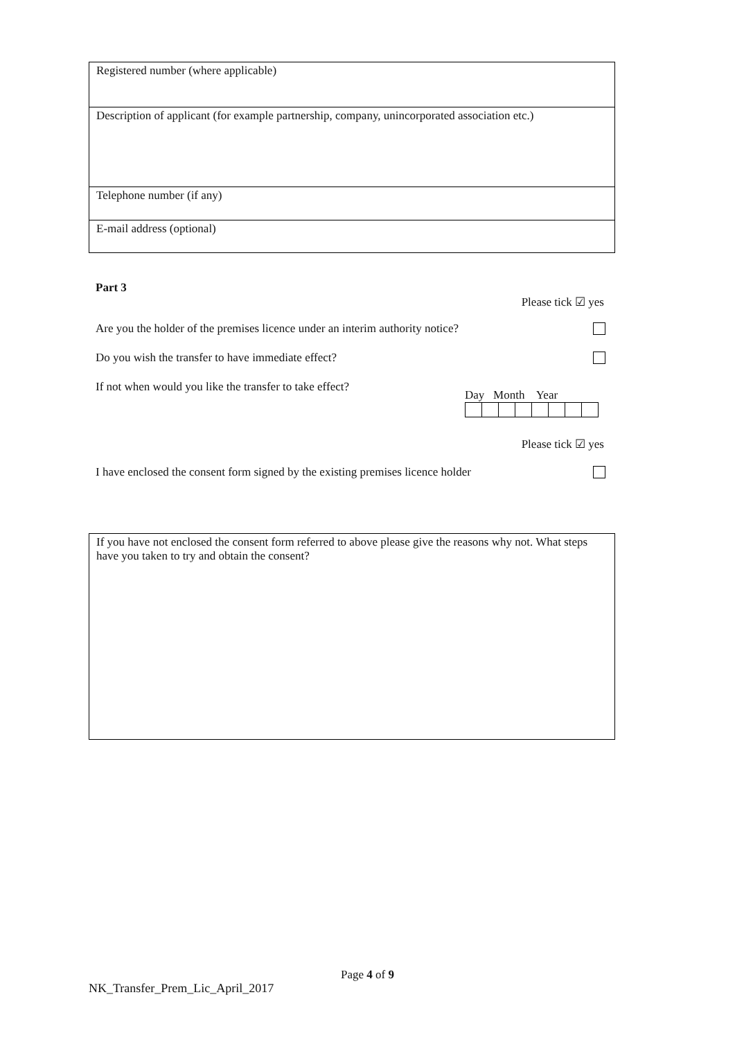| Registered number (where applicable) |
| Description of applicant (for example partnership, company, unincorporated association etc.) |
| Telephone number (if any) |
| E-mail address (optional) |
Part 3
Please tick ☑ yes
Are you the holder of the premises licence under an interim authority notice?
Do you wish the transfer to have immediate effect?
If not when would you like the transfer to take effect?
Day Month Year
Please tick ☑ yes
I have enclosed the consent form signed by the existing premises licence holder
| If you have not enclosed the consent form referred to above please give the reasons why not. What steps have you taken to try and obtain the consent? |
Page 4 of 9
NK_Transfer_Prem_Lic_April_2017